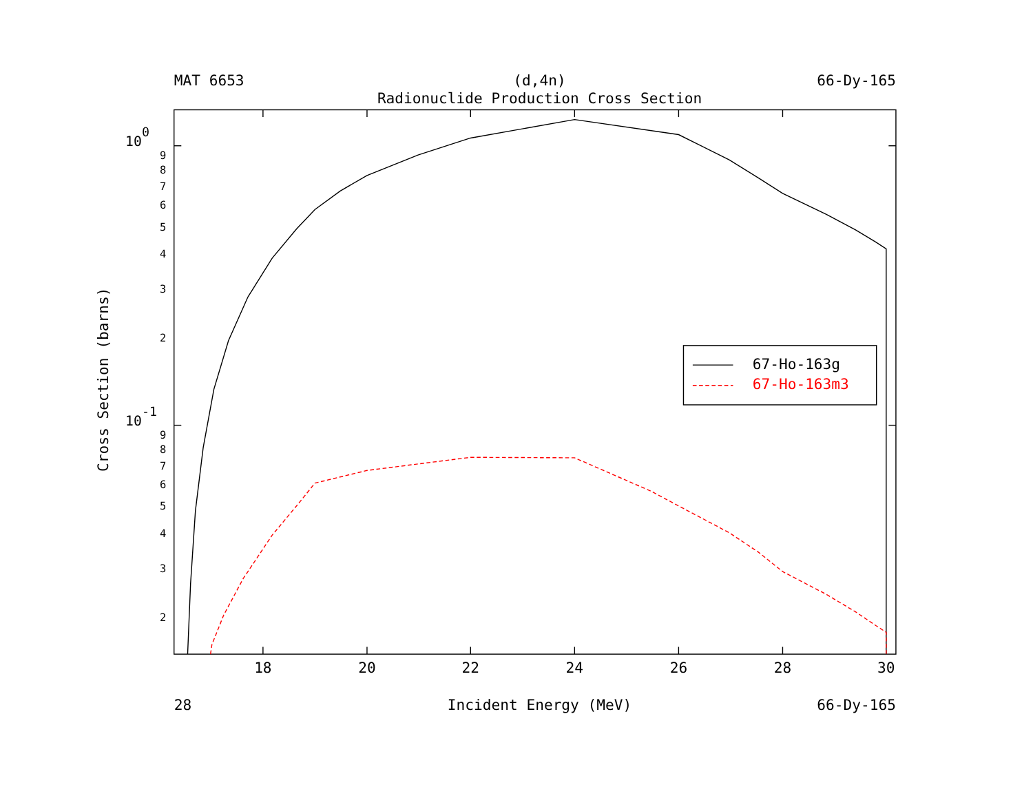MAT 6653
(d,4n)
66-Dy-165
Radionuclide Production Cross Section
Cross Section (barns)
100
10-1
9
8
7
6
5
4
3
2
9
8
7
6
5
4
3
2
18
20
22
24
26
28
30
67-Ho-163g
67-Ho-163m3
28
Incident Energy (MeV)
66-Dy-165